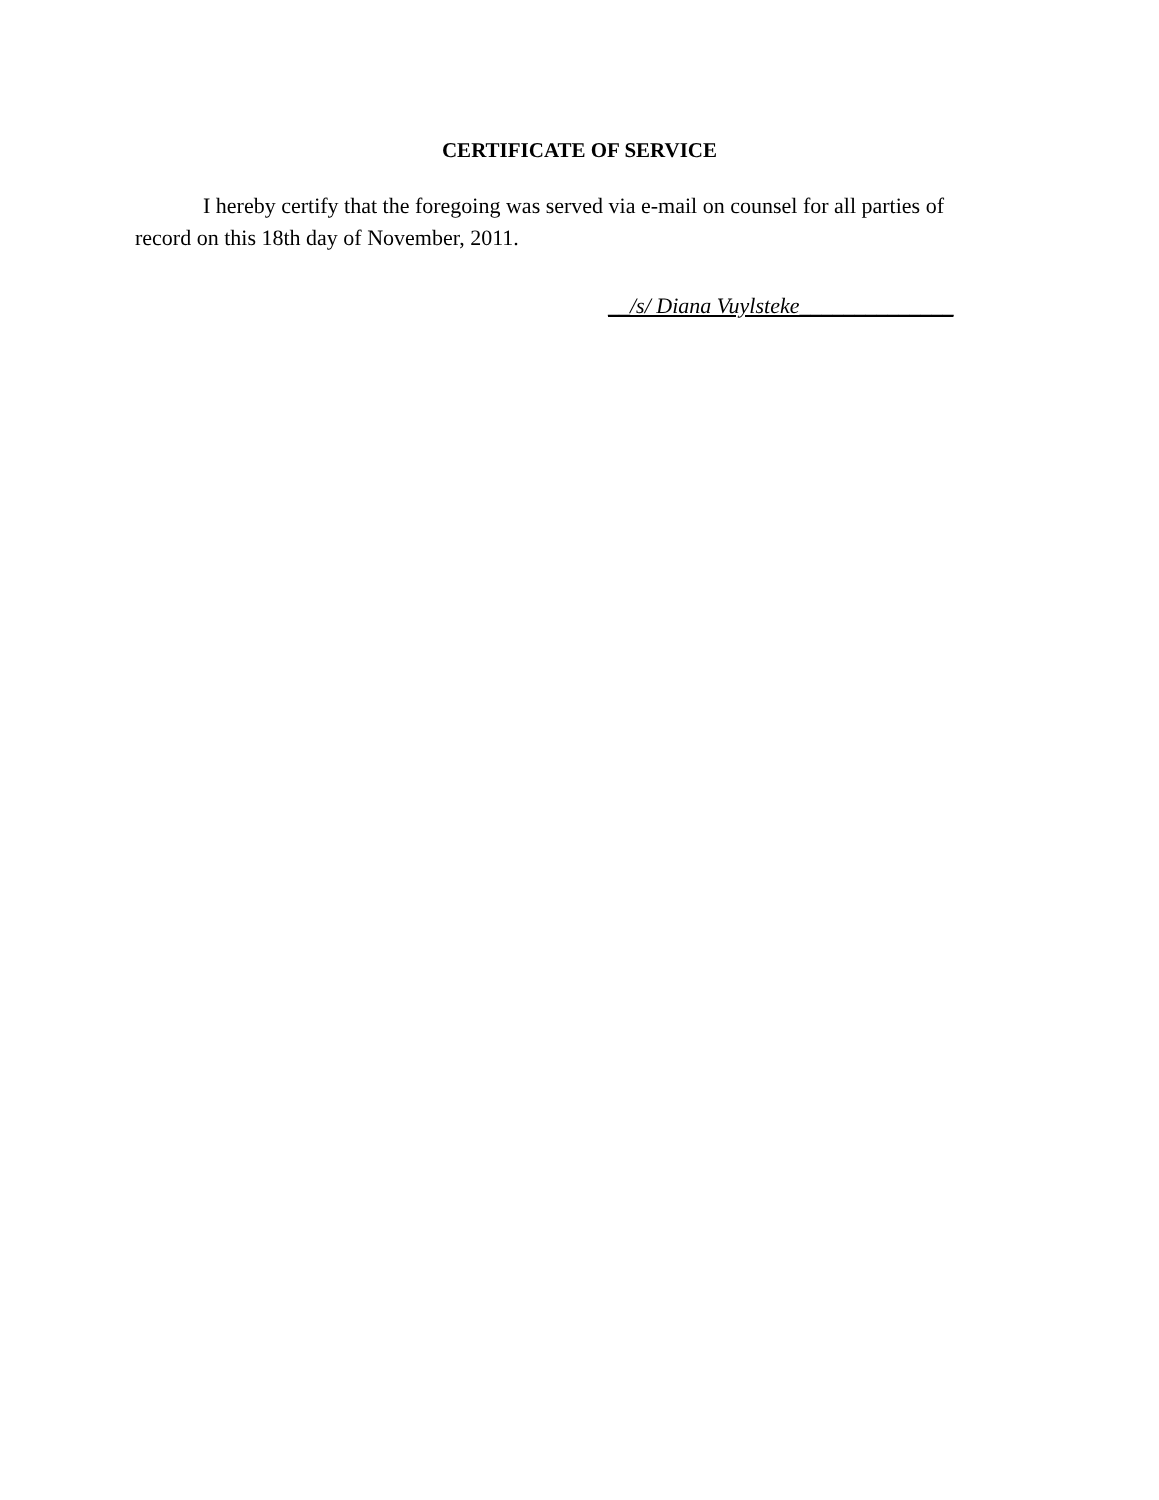CERTIFICATE OF SERVICE
I hereby certify that the foregoing was served via e-mail on counsel for all parties of record on this 18th day of November, 2011.
__/s/ Diana Vuylsteke______________